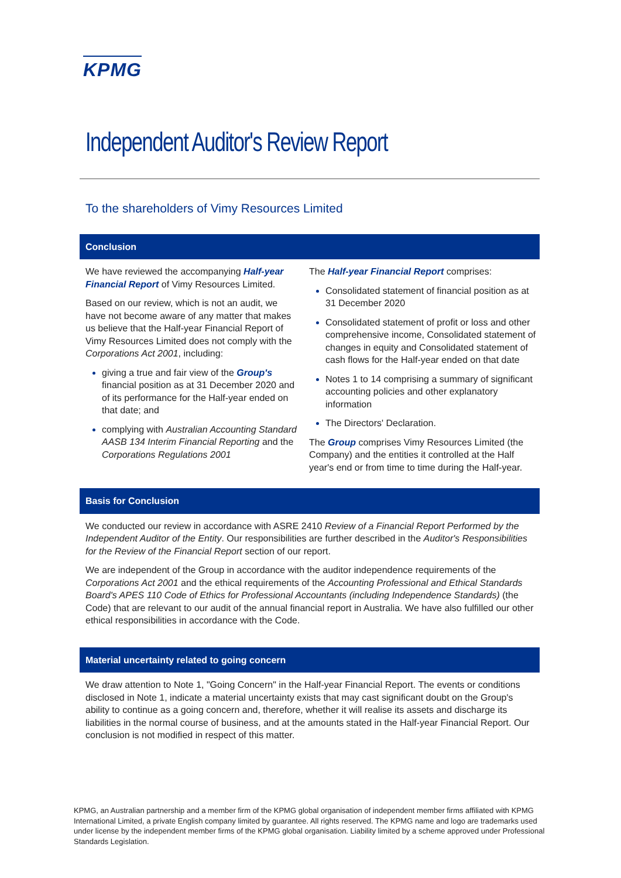KPMG
Independent Auditor's Review Report
To the shareholders of Vimy Resources Limited
Conclusion
We have reviewed the accompanying Half-year Financial Report of Vimy Resources Limited.
Based on our review, which is not an audit, we have not become aware of any matter that makes us believe that the Half-year Financial Report of Vimy Resources Limited does not comply with the Corporations Act 2001, including:
giving a true and fair view of the Group's financial position as at 31 December 2020 and of its performance for the Half-year ended on that date; and
complying with Australian Accounting Standard AASB 134 Interim Financial Reporting and the Corporations Regulations 2001
The Half-year Financial Report comprises:
Consolidated statement of financial position as at 31 December 2020
Consolidated statement of profit or loss and other comprehensive income, Consolidated statement of changes in equity and Consolidated statement of cash flows for the Half-year ended on that date
Notes 1 to 14 comprising a summary of significant accounting policies and other explanatory information
The Directors' Declaration.
The Group comprises Vimy Resources Limited (the Company) and the entities it controlled at the Half year's end or from time to time during the Half-year.
Basis for Conclusion
We conducted our review in accordance with ASRE 2410 Review of a Financial Report Performed by the Independent Auditor of the Entity. Our responsibilities are further described in the Auditor's Responsibilities for the Review of the Financial Report section of our report.
We are independent of the Group in accordance with the auditor independence requirements of the Corporations Act 2001 and the ethical requirements of the Accounting Professional and Ethical Standards Board's APES 110 Code of Ethics for Professional Accountants (including Independence Standards) (the Code) that are relevant to our audit of the annual financial report in Australia. We have also fulfilled our other ethical responsibilities in accordance with the Code.
Material uncertainty related to going concern
We draw attention to Note 1, "Going Concern" in the Half-year Financial Report. The events or conditions disclosed in Note 1, indicate a material uncertainty exists that may cast significant doubt on the Group's ability to continue as a going concern and, therefore, whether it will realise its assets and discharge its liabilities in the normal course of business, and at the amounts stated in the Half-year Financial Report. Our conclusion is not modified in respect of this matter.
KPMG, an Australian partnership and a member firm of the KPMG global organisation of independent member firms affiliated with KPMG International Limited, a private English company limited by guarantee. All rights reserved. The KPMG name and logo are trademarks used under license by the independent member firms of the KPMG global organisation. Liability limited by a scheme approved under Professional Standards Legislation.